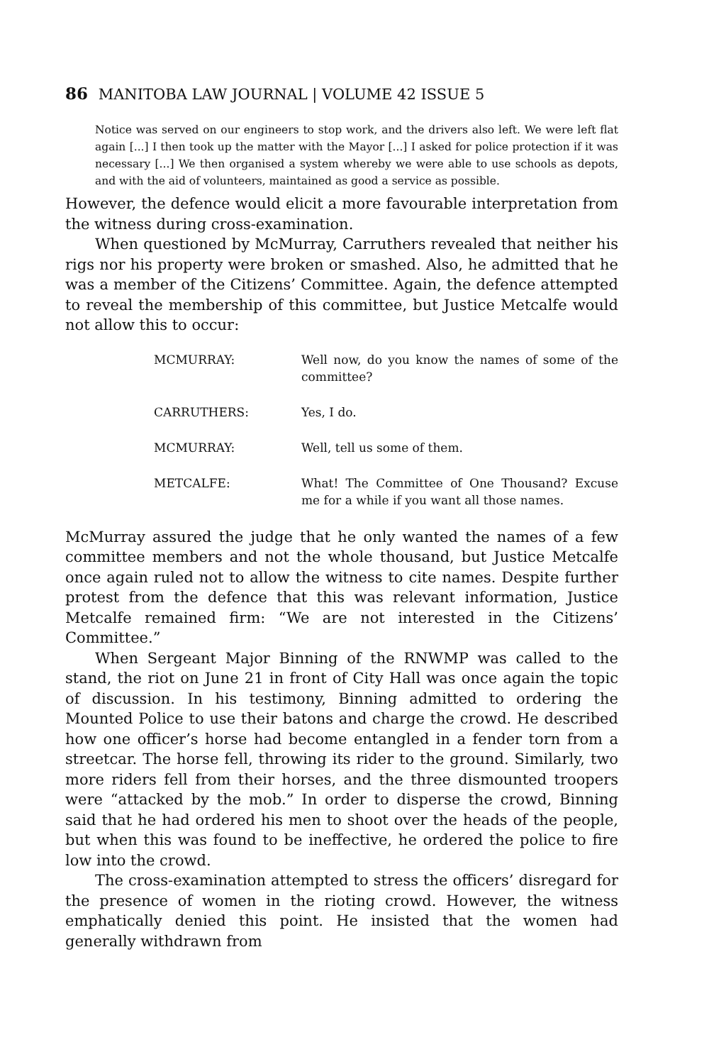86 MANITOBA LAW JOURNAL | VOLUME 42 ISSUE 5
Notice was served on our engineers to stop work, and the drivers also left. We were left flat again [...] I then took up the matter with the Mayor [...] I asked for police protection if it was necessary [...] We then organised a system whereby we were able to use schools as depots, and with the aid of volunteers, maintained as good a service as possible.
However, the defence would elicit a more favourable interpretation from the witness during cross-examination.
When questioned by McMurray, Carruthers revealed that neither his rigs nor his property were broken or smashed. Also, he admitted that he was a member of the Citizens’ Committee. Again, the defence attempted to reveal the membership of this committee, but Justice Metcalfe would not allow this to occur:
MCMURRAY: Well now, do you know the names of some of the committee?
CARRUTHERS: Yes, I do.
MCMURRAY: Well, tell us some of them.
METCALFE: What! The Committee of One Thousand? Excuse me for a while if you want all those names.
McMurray assured the judge that he only wanted the names of a few committee members and not the whole thousand, but Justice Metcalfe once again ruled not to allow the witness to cite names. Despite further protest from the defence that this was relevant information, Justice Metcalfe remained firm: “We are not interested in the Citizens’ Committee.”
When Sergeant Major Binning of the RNWMP was called to the stand, the riot on June 21 in front of City Hall was once again the topic of discussion. In his testimony, Binning admitted to ordering the Mounted Police to use their batons and charge the crowd. He described how one officer’s horse had become entangled in a fender torn from a streetcar. The horse fell, throwing its rider to the ground. Similarly, two more riders fell from their horses, and the three dismounted troopers were “attacked by the mob.” In order to disperse the crowd, Binning said that he had ordered his men to shoot over the heads of the people, but when this was found to be ineffective, he ordered the police to fire low into the crowd.
The cross-examination attempted to stress the officers’ disregard for the presence of women in the rioting crowd. However, the witness emphatically denied this point. He insisted that the women had generally withdrawn from